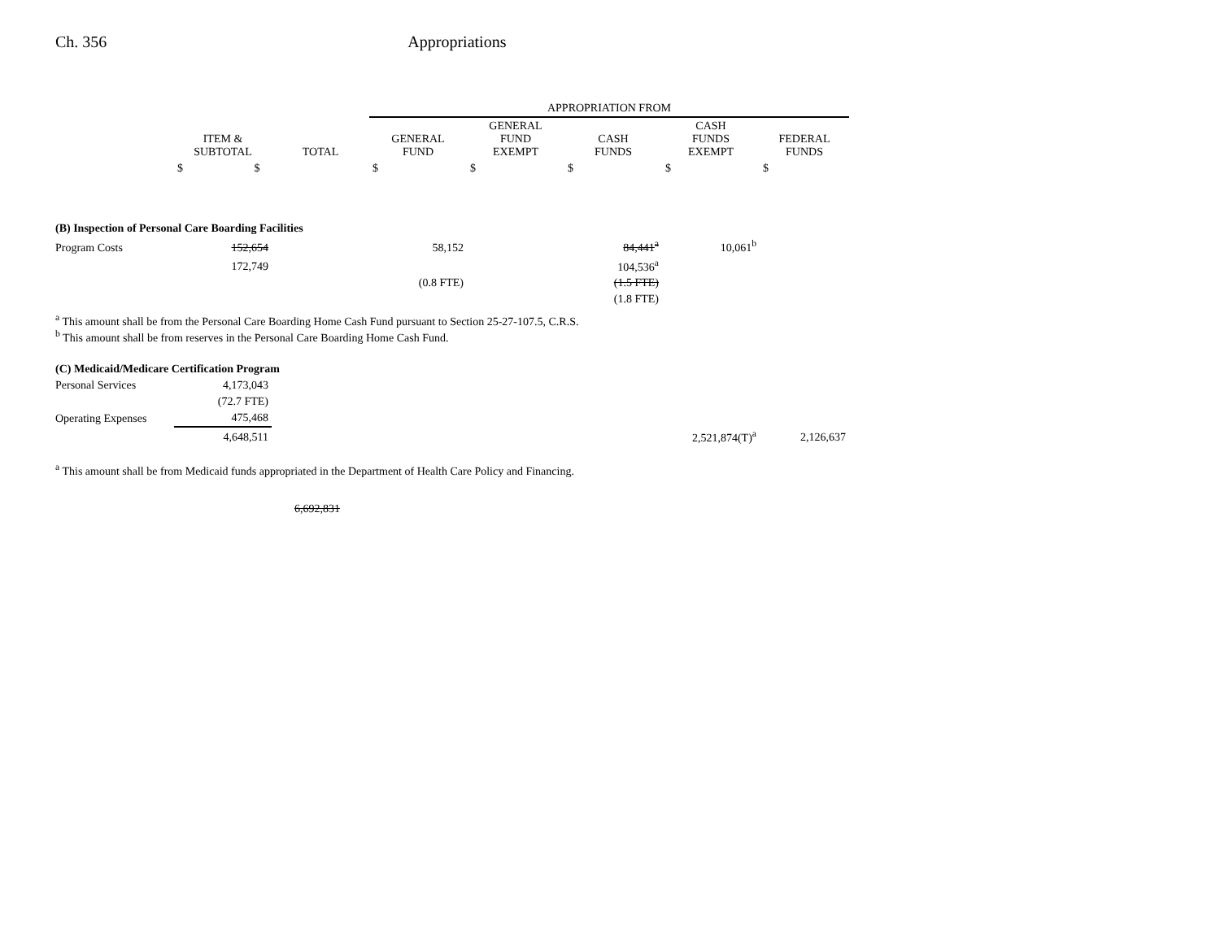Ch. 356 Appropriations
| | | | APPROPRIATION FROM | | | | |
| --- | --- | --- | --- | --- | --- | --- | --- |
| | ITEM & SUBTOTAL | TOTAL | GENERAL FUND | GENERAL FUND EXEMPT | CASH FUNDS | CASH FUNDS EXEMPT | FEDERAL FUNDS |
| | $ $ | | $ | $ | $ | $ | $ |
| (B) Inspection of Personal Care Boarding Facilities | | | | | | | |
| Program Costs | 152,654 | | 58,152 | | 84,441<sup>a</sup> | 10,061<sup>b</sup> | |
| | 172,749 | | | | 104,536<sup>a</sup> | | |
| | | | (0.8 FTE) | | (1.5 FTE) | | |
| | | | | | (1.8 FTE) | | |
<sup>a</sup> This amount shall be from the Personal Care Boarding Home Cash Fund pursuant to Section 25-27-107.5, C.R.S.
<sup>b</sup> This amount shall be from reserves in the Personal Care Boarding Home Cash Fund.
| (C) Medicaid/Medicare Certification Program | | | | | | | |
| Personal Services | 4,173,043 | | | | | | |
| | (72.7 FTE) | | | | | | |
| Operating Expenses | 475,468 | | | | | | |
| | 4,648,511 | | | | | 2,521,874(T)<sup>a</sup> | 2,126,637 |
<sup>a</sup> This amount shall be from Medicaid funds appropriated in the Department of Health Care Policy and Financing.
6,692,831